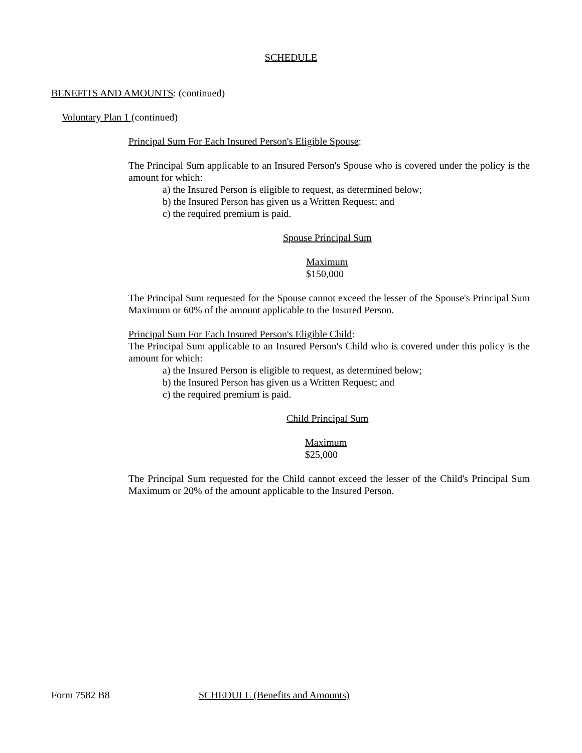SCHEDULE
BENEFITS AND AMOUNTS: (continued)
Voluntary Plan 1 (continued)
Principal Sum For Each Insured Person's Eligible Spouse:
The Principal Sum applicable to an Insured Person's Spouse who is covered under the policy is the amount for which:
a) the Insured Person is eligible to request, as determined below;
b) the Insured Person has given us a Written Request; and
c) the required premium is paid.
Spouse Principal Sum
Maximum
$150,000
The Principal Sum requested for the Spouse cannot exceed the lesser of the Spouse's Principal Sum Maximum or 60% of the amount applicable to the Insured Person.
Principal Sum For Each Insured Person's Eligible Child:
The Principal Sum applicable to an Insured Person's Child who is covered under this policy is the amount for which:
a) the Insured Person is eligible to request, as determined below;
b) the Insured Person has given us a Written Request; and
c) the required premium is paid.
Child Principal Sum
Maximum
$25,000
The Principal Sum requested for the Child cannot exceed the lesser of the Child's Principal Sum Maximum or 20% of the amount applicable to the Insured Person.
Form 7582 B8 SCHEDULE (Benefits and Amounts)